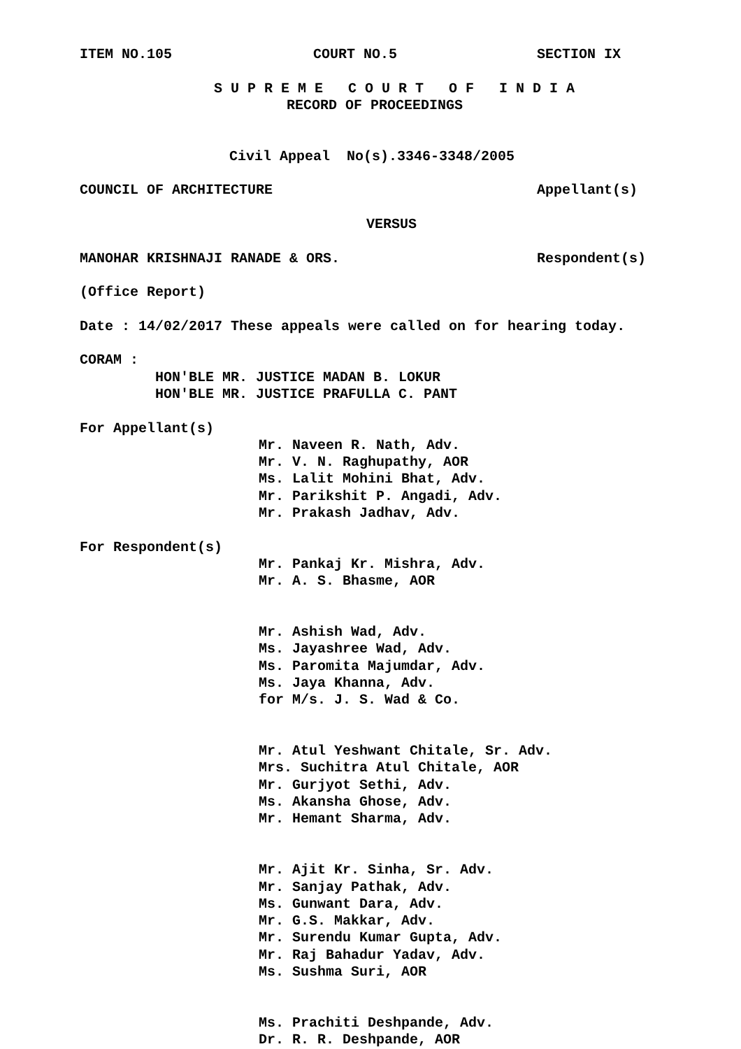ITEM NO.105 COURT NO.5 SECTION IX
S U P R E M E C O U R T O F I N D I A
RECORD OF PROCEEDINGS
Civil Appeal No(s).3346-3348/2005
COUNCIL OF ARCHITECTURE Appellant(s)
VERSUS
MANOHAR KRISHNAJI RANADE & ORS. Respondent(s)
(Office Report)
Date : 14/02/2017 These appeals were called on for hearing today.
CORAM :
HON'BLE MR. JUSTICE MADAN B. LOKUR
HON'BLE MR. JUSTICE PRAFULLA C. PANT
For Appellant(s)
Mr. Naveen R. Nath, Adv.
Mr. V. N. Raghupathy, AOR
Ms. Lalit Mohini Bhat, Adv.
Mr. Parikshit P. Angadi, Adv.
Mr. Prakash Jadhav, Adv.
For Respondent(s)
Mr. Pankaj Kr. Mishra, Adv.
Mr. A. S. Bhasme, AOR
Mr. Ashish Wad, Adv.
Ms. Jayashree Wad, Adv.
Ms. Paromita Majumdar, Adv.
Ms. Jaya Khanna, Adv.
for M/s. J. S. Wad & Co.
Mr. Atul Yeshwant Chitale, Sr. Adv.
Mrs. Suchitra Atul Chitale, AOR
Mr. Gurjyot Sethi, Adv.
Ms. Akansha Ghose, Adv.
Mr. Hemant Sharma, Adv.
Mr. Ajit Kr. Sinha, Sr. Adv.
Mr. Sanjay Pathak, Adv.
Ms. Gunwant Dara, Adv.
Mr. G.S. Makkar, Adv.
Mr. Surendu Kumar Gupta, Adv.
Mr. Raj Bahadur Yadav, Adv.
Ms. Sushma Suri, AOR
Ms. Prachiti Deshpande, Adv.
Dr. R. R. Deshpande, AOR